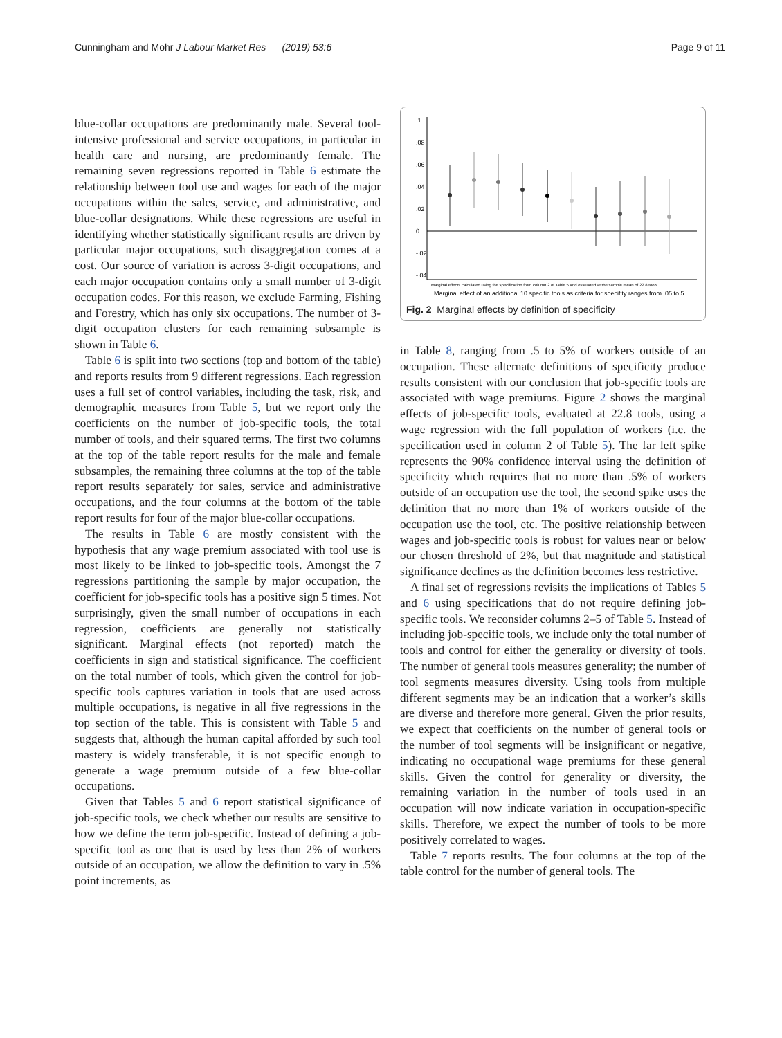Cunningham and Mohr J Labour Market Res (2019) 53:6 Page 9 of 11
blue-collar occupations are predominantly male. Several tool-intensive professional and service occupations, in particular in health care and nursing, are predominantly female. The remaining seven regressions reported in Table 6 estimate the relationship between tool use and wages for each of the major occupations within the sales, service, and administrative, and blue-collar designations. While these regressions are useful in identifying whether statistically significant results are driven by particular major occupations, such disaggregation comes at a cost. Our source of variation is across 3-digit occupations, and each major occupation contains only a small number of 3-digit occupation codes. For this reason, we exclude Farming, Fishing and Forestry, which has only six occupations. The number of 3-digit occupation clusters for each remaining subsample is shown in Table 6.
Table 6 is split into two sections (top and bottom of the table) and reports results from 9 different regressions. Each regression uses a full set of control variables, including the task, risk, and demographic measures from Table 5, but we report only the coefficients on the number of job-specific tools, the total number of tools, and their squared terms. The first two columns at the top of the table report results for the male and female subsamples, the remaining three columns at the top of the table report results separately for sales, service and administrative occupations, and the four columns at the bottom of the table report results for four of the major blue-collar occupations.
The results in Table 6 are mostly consistent with the hypothesis that any wage premium associated with tool use is most likely to be linked to job-specific tools. Amongst the 7 regressions partitioning the sample by major occupation, the coefficient for job-specific tools has a positive sign 5 times. Not surprisingly, given the small number of occupations in each regression, coefficients are generally not statistically significant. Marginal effects (not reported) match the coefficients in sign and statistical significance. The coefficient on the total number of tools, which given the control for job-specific tools captures variation in tools that are used across multiple occupations, is negative in all five regressions in the top section of the table. This is consistent with Table 5 and suggests that, although the human capital afforded by such tool mastery is widely transferable, it is not specific enough to generate a wage premium outside of a few blue-collar occupations.
Given that Tables 5 and 6 report statistical significance of job-specific tools, we check whether our results are sensitive to how we define the term job-specific. Instead of defining a job-specific tool as one that is used by less than 2% of workers outside of an occupation, we allow the definition to vary in .5% point increments, as
.1
.08
.06
.04
.02
0
-.02
-.04
Marginal effects calculated using the specification from column 2 of Table 5 and evaluated at the sample mean of 22.8 tools.
Marginal effect of an additional 10 specific tools as criteria for specifity ranges from .05 to 5
Fig. 2 Marginal effects by definition of specificity
in Table 8, ranging from .5 to 5% of workers outside of an occupation. These alternate definitions of specificity produce results consistent with our conclusion that job-specific tools are associated with wage premiums. Figure 2 shows the marginal effects of job-specific tools, evaluated at 22.8 tools, using a wage regression with the full population of workers (i.e. the specification used in column 2 of Table 5). The far left spike represents the 90% confidence interval using the definition of specificity which requires that no more than .5% of workers outside of an occupation use the tool, the second spike uses the definition that no more than 1% of workers outside of the occupation use the tool, etc. The positive relationship between wages and job-specific tools is robust for values near or below our chosen threshold of 2%, but that magnitude and statistical significance declines as the definition becomes less restrictive.
A final set of regressions revisits the implications of Tables 5 and 6 using specifications that do not require defining job-specific tools. We reconsider columns 2–5 of Table 5. Instead of including job-specific tools, we include only the total number of tools and control for either the generality or diversity of tools. The number of general tools measures generality; the number of tool segments measures diversity. Using tools from multiple different segments may be an indication that a worker’s skills are diverse and therefore more general. Given the prior results, we expect that coefficients on the number of general tools or the number of tool segments will be insignificant or negative, indicating no occupational wage premiums for these general skills. Given the control for generality or diversity, the remaining variation in the number of tools used in an occupation will now indicate variation in occupation-specific skills. Therefore, we expect the number of tools to be more positively correlated to wages.
Table 7 reports results. The four columns at the top of the table control for the number of general tools. The